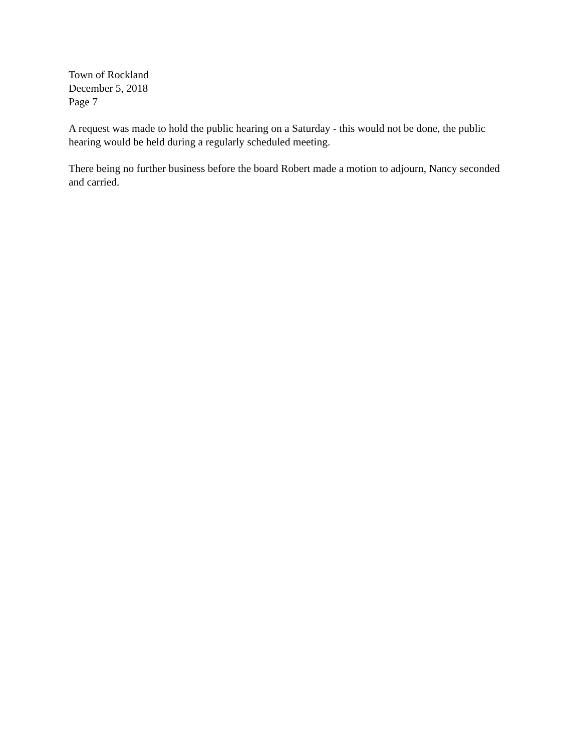Town of Rockland
December 5, 2018
Page 7
A request was made to hold the public hearing on a Saturday - this would not be done, the public hearing would be held during a regularly scheduled meeting.
There being no further business before the board Robert made a motion to adjourn, Nancy seconded and carried.